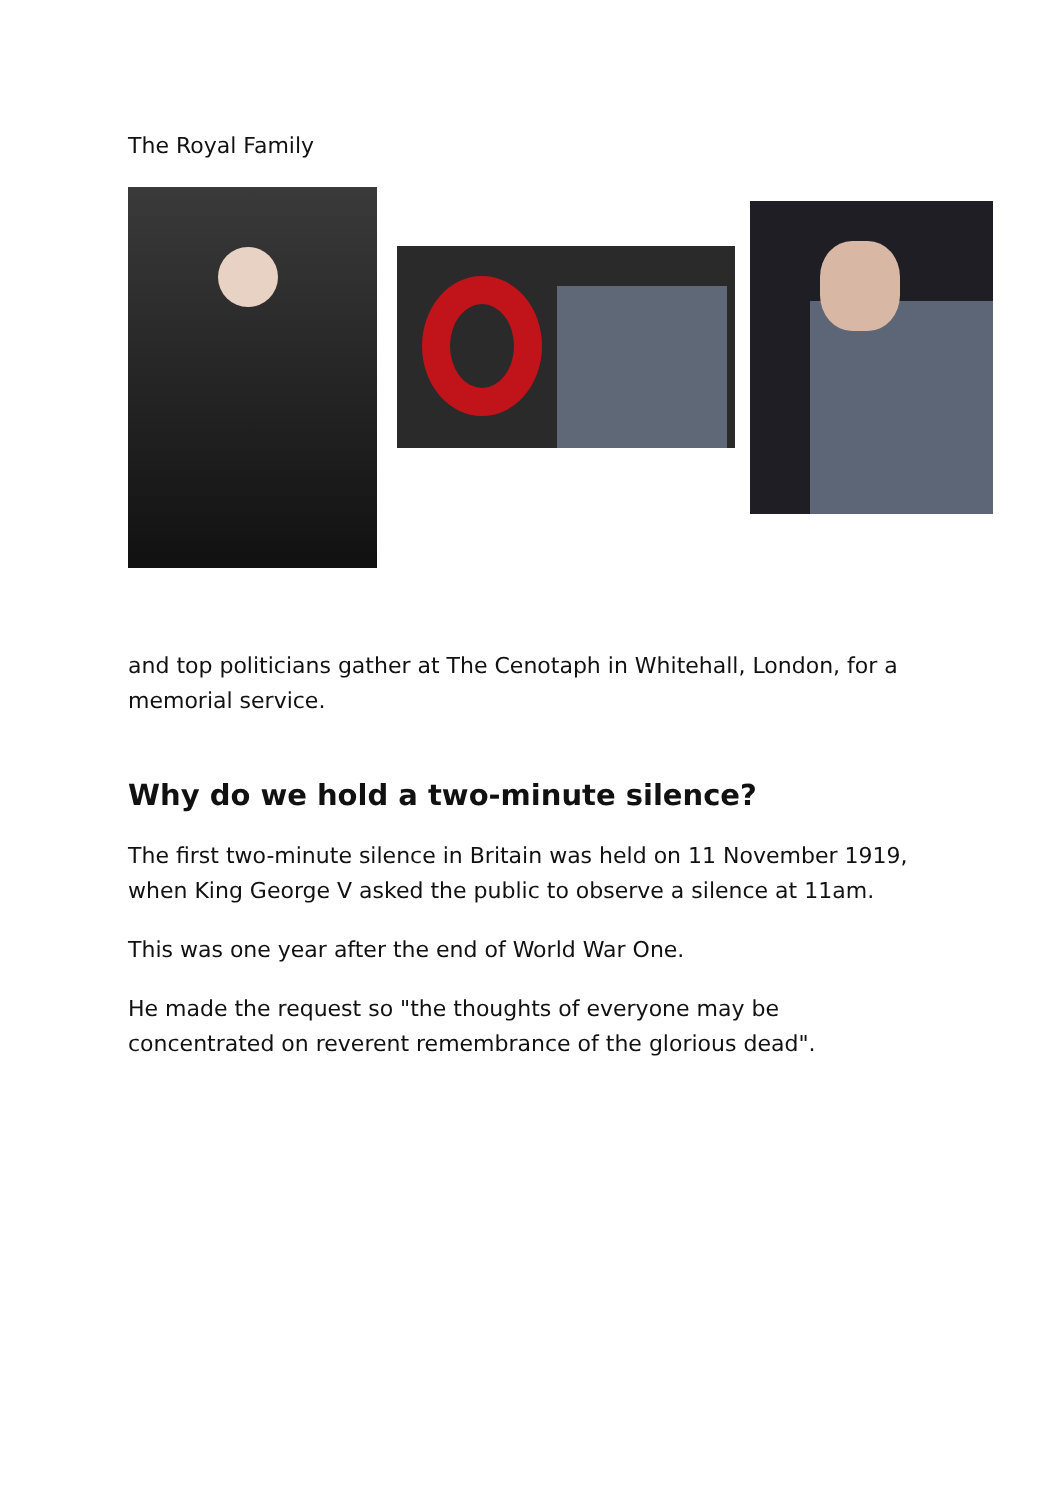The Royal Family
and top politicians gather at The Cenotaph in Whitehall, London, for a memorial service.
Why do we hold a two-minute silence?
The first two-minute silence in Britain was held on 11 November 1919, when King George V asked the public to observe a silence at 11am.
This was one year after the end of World War One.
He made the request so "the thoughts of everyone may be concentrated on reverent remembrance of the glorious dead".